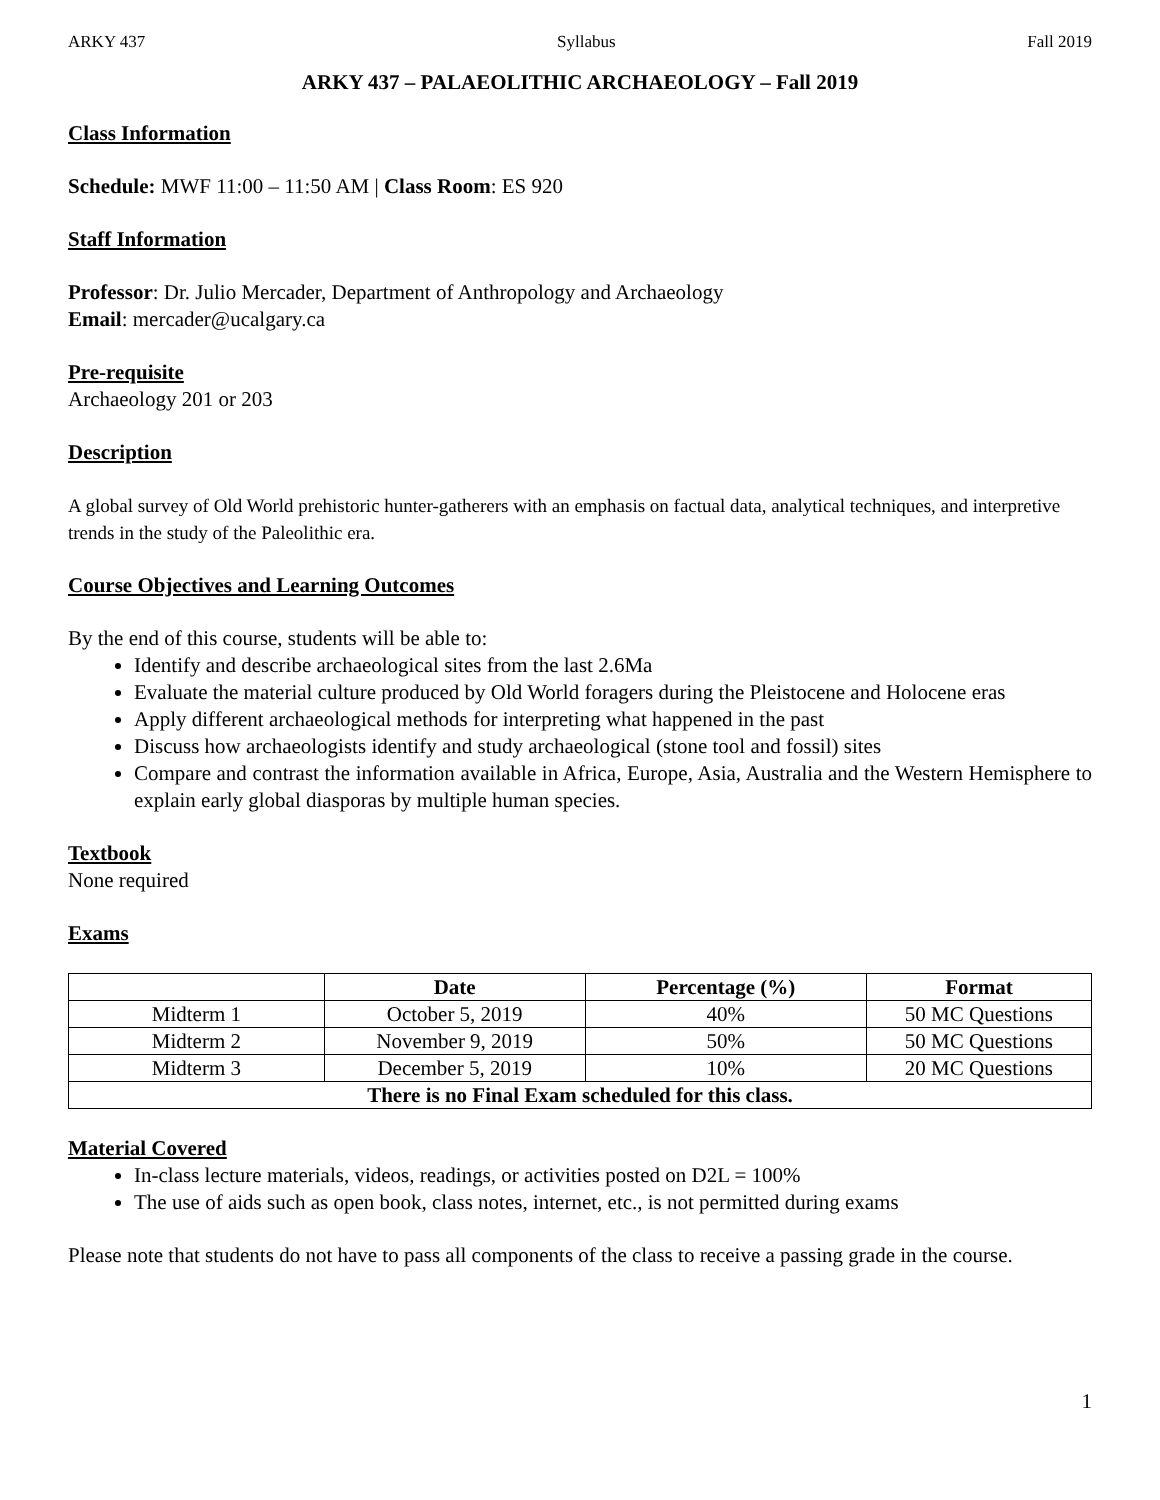ARKY 437 Syllabus Fall 2019
ARKY 437 – PALAEOLITHIC ARCHAEOLOGY – Fall 2019
Class Information
Schedule: MWF 11:00 – 11:50 AM | Class Room: ES 920
Staff Information
Professor: Dr. Julio Mercader, Department of Anthropology and Archaeology
Email: mercader@ucalgary.ca
Pre-requisite
Archaeology 201 or 203
Description
A global survey of Old World prehistoric hunter-gatherers with an emphasis on factual data, analytical techniques, and interpretive trends in the study of the Paleolithic era.
Course Objectives and Learning Outcomes
By the end of this course, students will be able to:
Identify and describe archaeological sites from the last 2.6Ma
Evaluate the material culture produced by Old World foragers during the Pleistocene and Holocene eras
Apply different archaeological methods for interpreting what happened in the past
Discuss how archaeologists identify and study archaeological (stone tool and fossil) sites
Compare and contrast the information available in Africa, Europe, Asia, Australia and the Western Hemisphere to explain early global diasporas by multiple human species.
Textbook
None required
Exams
| | Date | Percentage (%) | Format |
| --- | --- | --- | --- |
| Midterm 1 | October 5, 2019 | 40% | 50 MC Questions |
| Midterm 2 | November 9, 2019 | 50% | 50 MC Questions |
| Midterm 3 | December 5, 2019 | 10% | 20 MC Questions |
| There is no Final Exam scheduled for this class. | | | |
Material Covered
In-class lecture materials, videos, readings, or activities posted on D2L = 100%
The use of aids such as open book, class notes, internet, etc., is not permitted during exams
Please note that students do not have to pass all components of the class to receive a passing grade in the course.
1